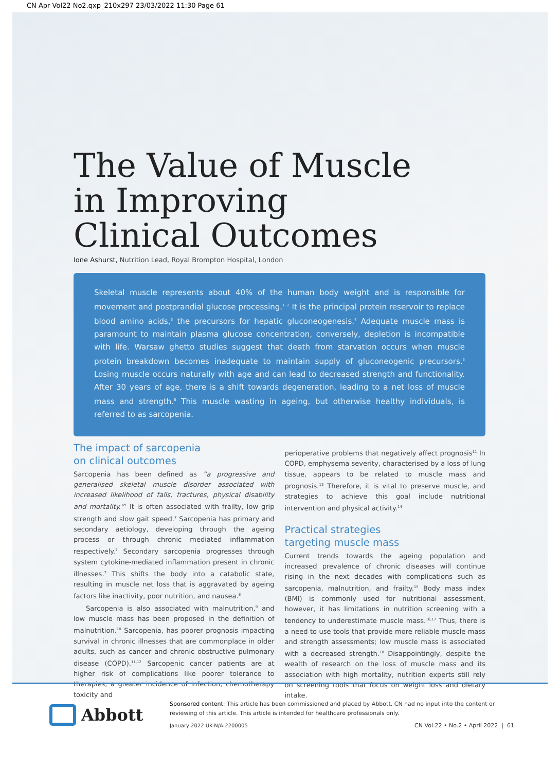CN Apr Vol22 No2.qxp_210x297 23/03/2022 11:30 Page 61
The Value of Muscle
in Improving
Clinical Outcomes
Ione Ashurst, Nutrition Lead, Royal Brompton Hospital, London
Skeletal muscle represents about 40% of the human body weight and is responsible for movement and postprandial glucose processing.<sup>1, 2</sup> It is the principal protein reservoir to replace blood amino acids,<sup>3</sup> the precursors for hepatic gluconeogenesis.<sup>4</sup> Adequate muscle mass is paramount to maintain plasma glucose concentration, conversely, depletion is incompatible with life. Warsaw ghetto studies suggest that death from starvation occurs when muscle protein breakdown becomes inadequate to maintain supply of gluconeogenic precursors.<sup>5</sup> Losing muscle occurs naturally with age and can lead to decreased strength and functionality. After 30 years of age, there is a shift towards degeneration, leading to a net loss of muscle mass and strength.<sup>6</sup> This muscle wasting in ageing, but otherwise healthy individuals, is referred to as sarcopenia.
The impact of sarcopenia
on clinical outcomes
Sarcopenia has been defined as “a progressive and generalised skeletal muscle disorder associated with increased likelihood of falls, fractures, physical disability and mortality.”<sup>7</sup> It is often associated with frailty, low grip strength and slow gait speed.<sup>7</sup> Sarcopenia has primary and secondary aetiology, developing through the ageing process or through chronic mediated inflammation respectively.<sup>7</sup> Secondary sarcopenia progresses through system cytokine-mediated inflammation present in chronic illnesses.<sup>7</sup> This shifts the body into a catabolic state, resulting in muscle net loss that is aggravated by ageing factors like inactivity, poor nutrition, and nausea.<sup>8</sup>
Sarcopenia is also associated with malnutrition,<sup>9</sup> and low muscle mass has been proposed in the definition of malnutrition.<sup>10</sup> Sarcopenia, has poorer prognosis impacting survival in chronic illnesses that are commonplace in older adults, such as cancer and chronic obstructive pulmonary disease (COPD).<sup>11,12</sup> Sarcopenic cancer patients are at higher risk of complications like poorer tolerance to therapies, a greater incidence of infection, chemotherapy toxicity and
perioperative problems that negatively affect prognosis<sup>11</sup> In COPD, emphysema severity, characterised by a loss of lung tissue, appears to be related to muscle mass and prognosis.<sup>13</sup> Therefore, it is vital to preserve muscle, and strategies to achieve this goal include nutritional intervention and physical activity.<sup>14</sup>
Practical strategies
targeting muscle mass
Current trends towards the ageing population and increased prevalence of chronic diseases will continue rising in the next decades with complications such as sarcopenia, malnutrition, and frailty.<sup>15</sup> Body mass index (BMI) is commonly used for nutritional assessment, however, it has limitations in nutrition screening with a tendency to underestimate muscle mass.<sup>16,17</sup> Thus, there is a need to use tools that provide more reliable muscle mass and strength assessments; low muscle mass is associated with a decreased strength.<sup>18</sup> Disappointingly, despite the wealth of research on the loss of muscle mass and its association with high mortality, nutrition experts still rely on screening tools that focus on weight loss and dietary intake.
Abbott
Sponsored content: This article has been commissioned and placed by Abbott. CN had no input into the content or reviewing of this article. This article is intended for healthcare professionals only.
January 2022 UK-N/A-2200005 CN Vol.22 • No.2 • April 2022 | 61